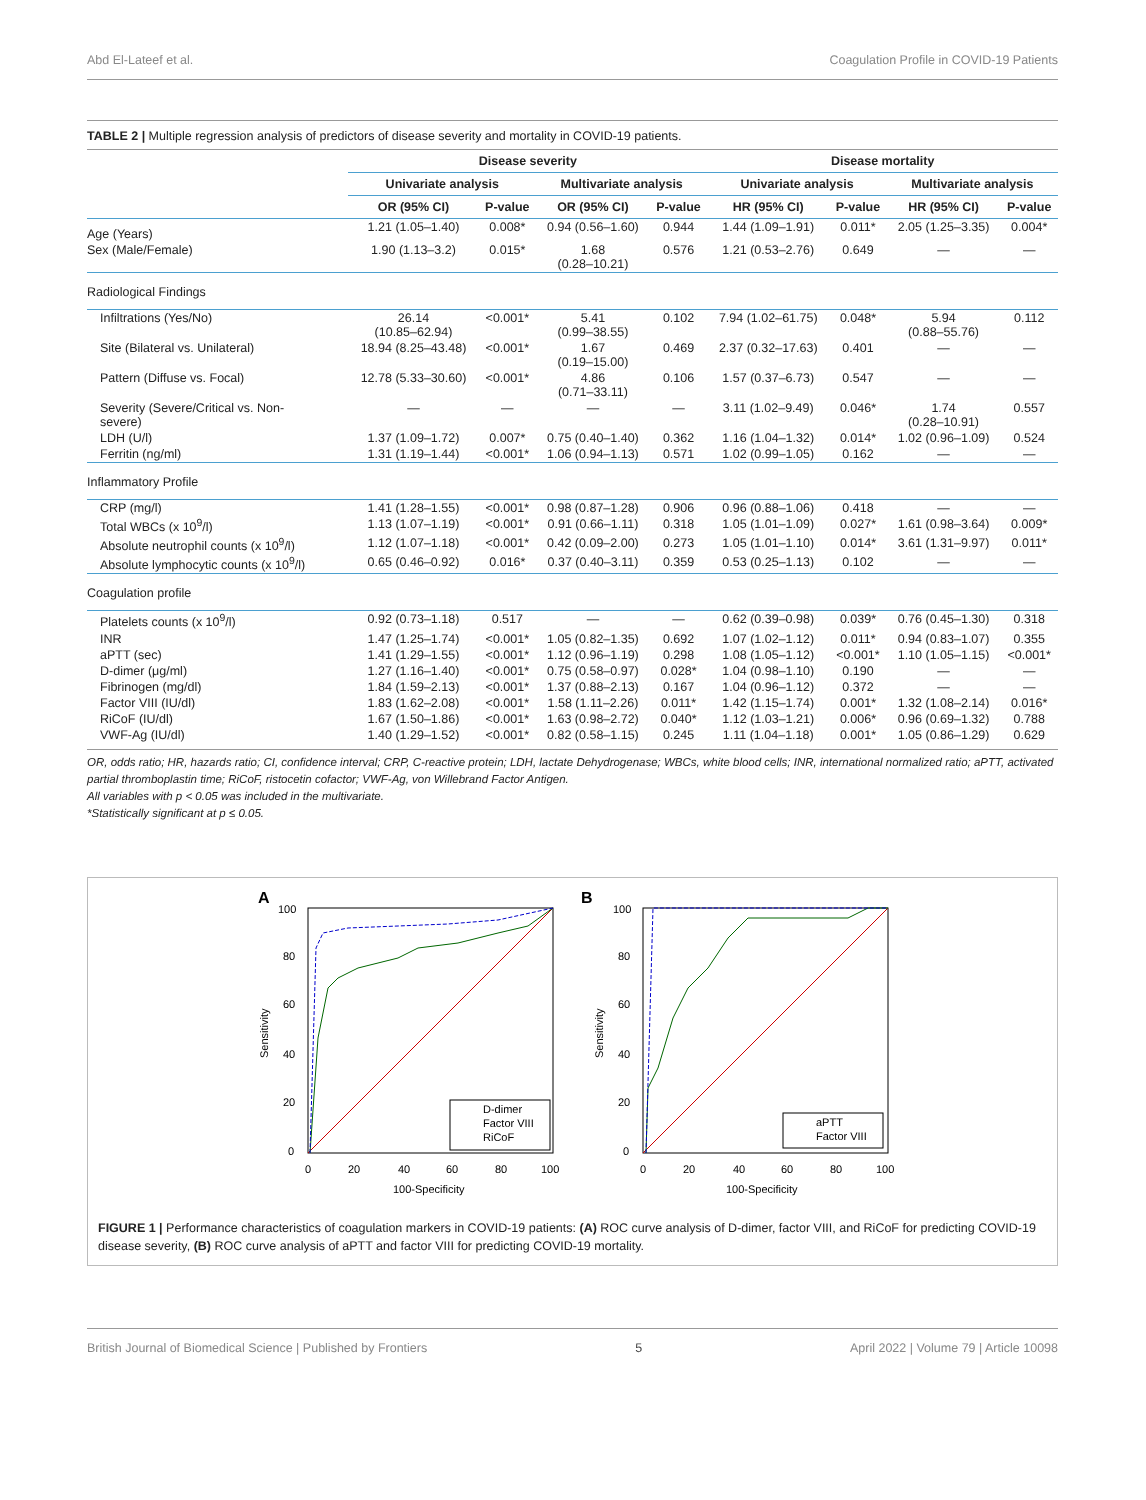Abd El-Lateef et al. Coagulation Profile in COVID-19 Patients
TABLE 2 | Multiple regression analysis of predictors of disease severity and mortality in COVID-19 patients.
| | Disease severity | | | | Disease mortality | | | |
| --- | --- | --- | --- | --- | --- | --- | --- | --- |
| | Univariate analysis | | Multivariate analysis | | Univariate analysis | | Multivariate analysis | |
| | OR (95% CI) | P-value | OR (95% CI) | P-value | HR (95% CI) | P-value | HR (95% CI) | P-value |
| Age (Years) | 1.21 (1.05–1.40) | 0.008* | 0.94 (0.56–1.60) | 0.944 | 1.44 (1.09–1.91) | 0.011* | 2.05 (1.25–3.35) | 0.004* |
| Sex (Male/Female) | 1.90 (1.13–3.2) | 0.015* | 1.68 (0.28–10.21) | 0.576 | 1.21 (0.53–2.76) | 0.649 | — | — |
| Radiological Findings | | | | | | | | |
| Infiltrations (Yes/No) | 26.14 (10.85–62.94) | <0.001* | 5.41 (0.99–38.55) | 0.102 | 7.94 (1.02–61.75) | 0.048* | 5.94 (0.88–55.76) | 0.112 |
| Site (Bilateral vs. Unilateral) | 18.94 (8.25–43.48) | <0.001* | 1.67 (0.19–15.00) | 0.469 | 2.37 (0.32–17.63) | 0.401 | — | — |
| Pattern (Diffuse vs. Focal) | 12.78 (5.33–30.60) | <0.001* | 4.86 (0.71–33.11) | 0.106 | 1.57 (0.37–6.73) | 0.547 | — | — |
| Severity (Severe/Critical vs. Non- severe) | — | — | — | — | 3.11 (1.02–9.49) | 0.046* | 1.74 (0.28–10.91) | 0.557 |
| LDH (U/l) | 1.37 (1.09–1.72) | 0.007* | 0.75 (0.40–1.40) | 0.362 | 1.16 (1.04–1.32) | 0.014* | 1.02 (0.96–1.09) | 0.524 |
| Ferritin (ng/ml) | 1.31 (1.19–1.44) | <0.001* | 1.06 (0.94–1.13) | 0.571 | 1.02 (0.99–1.05) | 0.162 | — | — |
| Inflammatory Profile | | | | | | | | |
| CRP (mg/l) | 1.41 (1.28–1.55) | <0.001* | 0.98 (0.87–1.28) | 0.906 | 0.96 (0.88–1.06) | 0.418 | — | — |
| Total WBCs (x 10<sup>9</sup>/l) | 1.13 (1.07–1.19) | <0.001* | 0.91 (0.66–1.11) | 0.318 | 1.05 (1.01–1.09) | 0.027* | 1.61 (0.98–3.64) | 0.009* |
| Absolute neutrophil counts (x 10<sup>9</sup>/l) | 1.12 (1.07–1.18) | <0.001* | 0.42 (0.09–2.00) | 0.273 | 1.05 (1.01–1.10) | 0.014* | 3.61 (1.31–9.97) | 0.011* |
| Absolute lymphocytic counts (x 10<sup>9</sup>/l) | 0.65 (0.46–0.92) | 0.016* | 0.37 (0.40–3.11) | 0.359 | 0.53 (0.25–1.13) | 0.102 | — | — |
| Coagulation profile | | | | | | | | |
| Platelets counts (x 10<sup>9</sup>/l) | 0.92 (0.73–1.18) | 0.517 | — | — | 0.62 (0.39–0.98) | 0.039* | 0.76 (0.45–1.30) | 0.318 |
| INR | 1.47 (1.25–1.74) | <0.001* | 1.05 (0.82–1.35) | 0.692 | 1.07 (1.02–1.12) | 0.011* | 0.94 (0.83–1.07) | 0.355 |
| aPTT (sec) | 1.41 (1.29–1.55) | <0.001* | 1.12 (0.96–1.19) | 0.298 | 1.08 (1.05–1.12) | <0.001* | 1.10 (1.05–1.15) | <0.001* |
| D-dimer (μg/ml) | 1.27 (1.16–1.40) | <0.001* | 0.75 (0.58–0.97) | 0.028* | 1.04 (0.98–1.10) | 0.190 | — | — |
| Fibrinogen (mg/dl) | 1.84 (1.59–2.13) | <0.001* | 1.37 (0.88–2.13) | 0.167 | 1.04 (0.96–1.12) | 0.372 | — | — |
| Factor VIII (IU/dl) | 1.83 (1.62–2.08) | <0.001* | 1.58 (1.11–2.26) | 0.011* | 1.42 (1.15–1.74) | 0.001* | 1.32 (1.08–2.14) | 0.016* |
| RiCoF (IU/dl) | 1.67 (1.50–1.86) | <0.001* | 1.63 (0.98–2.72) | 0.040* | 1.12 (1.03–1.21) | 0.006* | 0.96 (0.69–1.32) | 0.788 |
| VWF-Ag (IU/dl) | 1.40 (1.29–1.52) | <0.001* | 0.82 (0.58–1.15) | 0.245 | 1.11 (1.04–1.18) | 0.001* | 1.05 (0.86–1.29) | 0.629 |
OR, odds ratio; HR, hazards ratio; CI, confidence interval; CRP, C-reactive protein; LDH, lactate Dehydrogenase; WBCs, white blood cells; INR, international normalized ratio; aPTT, activated partial thromboplastin time; RiCoF, ristocetin cofactor; VWF-Ag, von Willebrand Factor Antigen.
All variables with p < 0.05 was included in the multivariate.
*Statistically significant at p ≤ 0.05.
A
100
80
60
40
20
0
0
20
40
60
80
100
100-Specificity
Sensitivity
D-dimer
Factor VIII
RiCoF
B
100
80
60
40
20
0
0
20
40
60
80
100
100-Specificity
Sensitivity
aPTT
Factor VIII
FIGURE 1 | Performance characteristics of coagulation markers in COVID-19 patients: (A) ROC curve analysis of D-dimer, factor VIII, and RiCoF for predicting COVID-19 disease severity, (B) ROC curve analysis of aPTT and factor VIII for predicting COVID-19 mortality.
British Journal of Biomedical Science | Published by Frontiers 5 April 2022 | Volume 79 | Article 10098